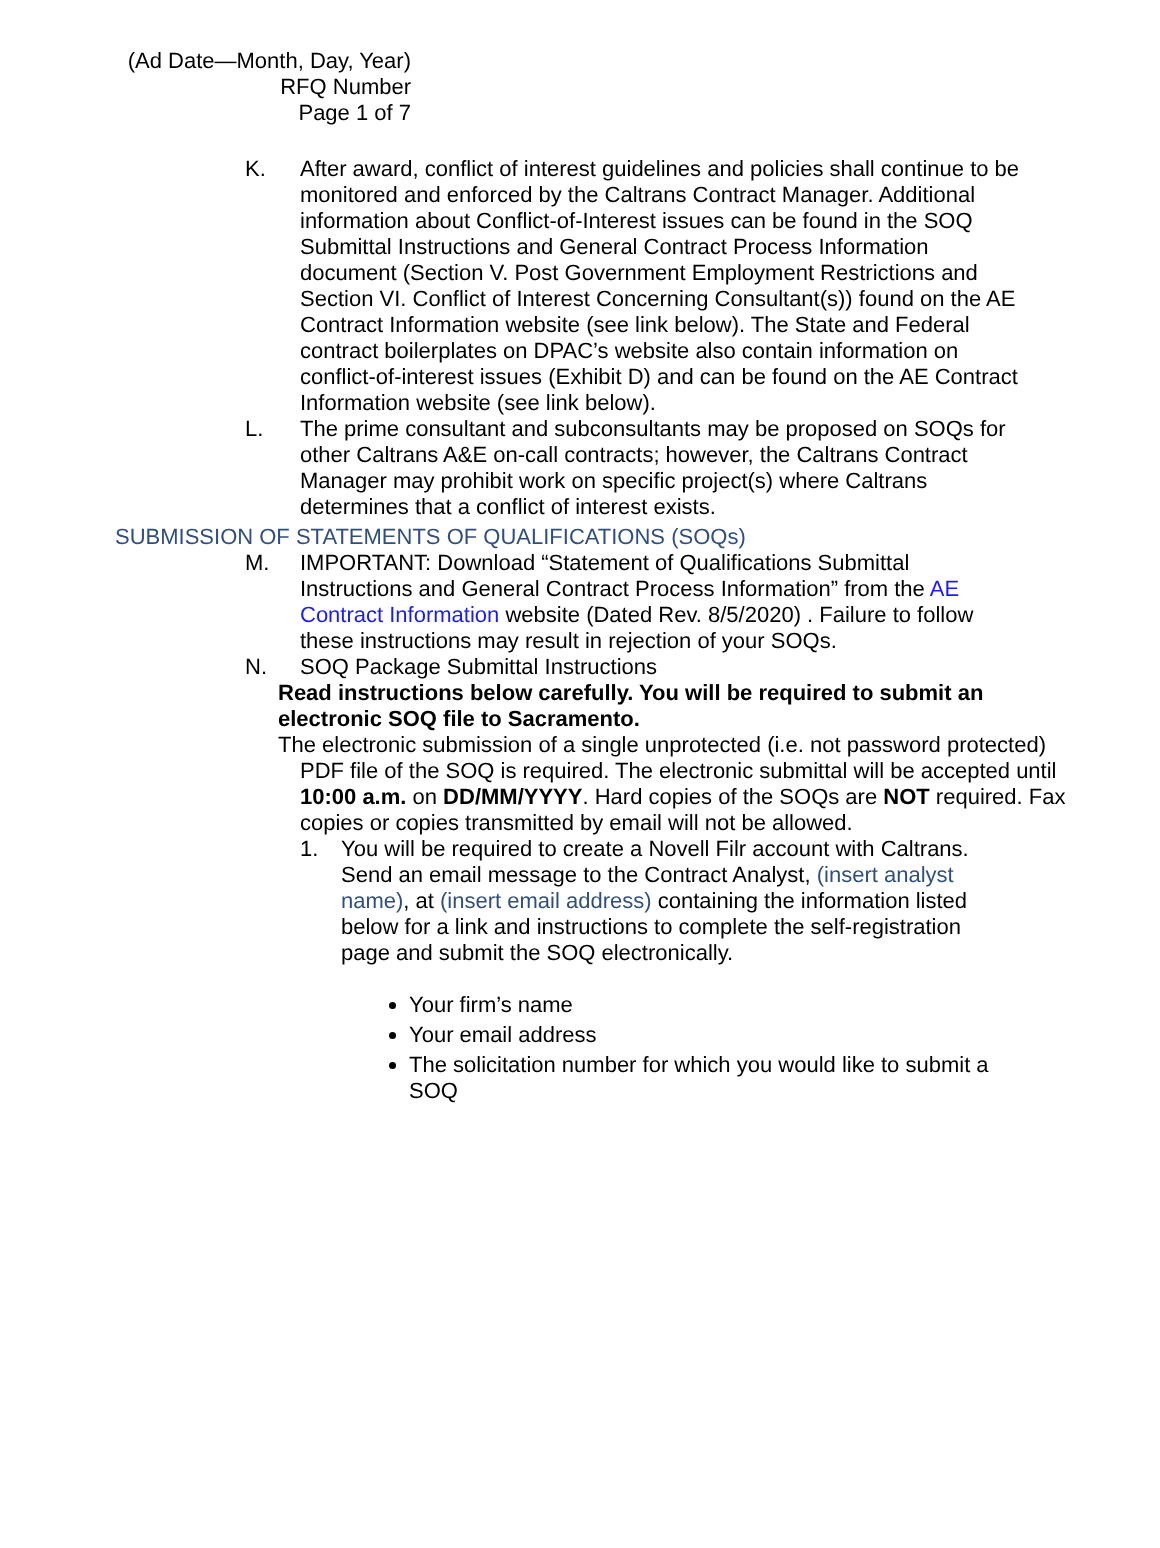(Ad Date—Month, Day, Year)
RFQ Number
Page 1 of 7
K. After award, conflict of interest guidelines and policies shall continue to be monitored and enforced by the Caltrans Contract Manager. Additional information about Conflict-of-Interest issues can be found in the SOQ Submittal Instructions and General Contract Process Information document (Section V. Post Government Employment Restrictions and Section VI. Conflict of Interest Concerning Consultant(s)) found on the AE Contract Information website (see link below). The State and Federal contract boilerplates on DPAC’s website also contain information on conflict-of-interest issues (Exhibit D) and can be found on the AE Contract Information website (see link below).
L. The prime consultant and subconsultants may be proposed on SOQs for other Caltrans A&E on-call contracts; however, the Caltrans Contract Manager may prohibit work on specific project(s) where Caltrans determines that a conflict of interest exists.
SUBMISSION OF STATEMENTS OF QUALIFICATIONS (SOQs)
M. IMPORTANT: Download “Statement of Qualifications Submittal Instructions and General Contract Process Information” from the AE Contract Information website (Dated Rev. 8/5/2020) . Failure to follow these instructions may result in rejection of your SOQs.
N. SOQ Package Submittal Instructions
Read instructions below carefully. You will be required to submit an electronic SOQ file to Sacramento.
The electronic submission of a single unprotected (i.e. not password protected) PDF file of the SOQ is required. The electronic submittal will be accepted until 10:00 a.m. on DD/MM/YYYY. Hard copies of the SOQs are NOT required. Fax copies or copies transmitted by email will not be allowed.
1. You will be required to create a Novell Filr account with Caltrans. Send an email message to the Contract Analyst, (insert analyst name), at (insert email address) containing the information listed below for a link and instructions to complete the self-registration page and submit the SOQ electronically.
Your firm’s name
Your email address
The solicitation number for which you would like to submit a SOQ